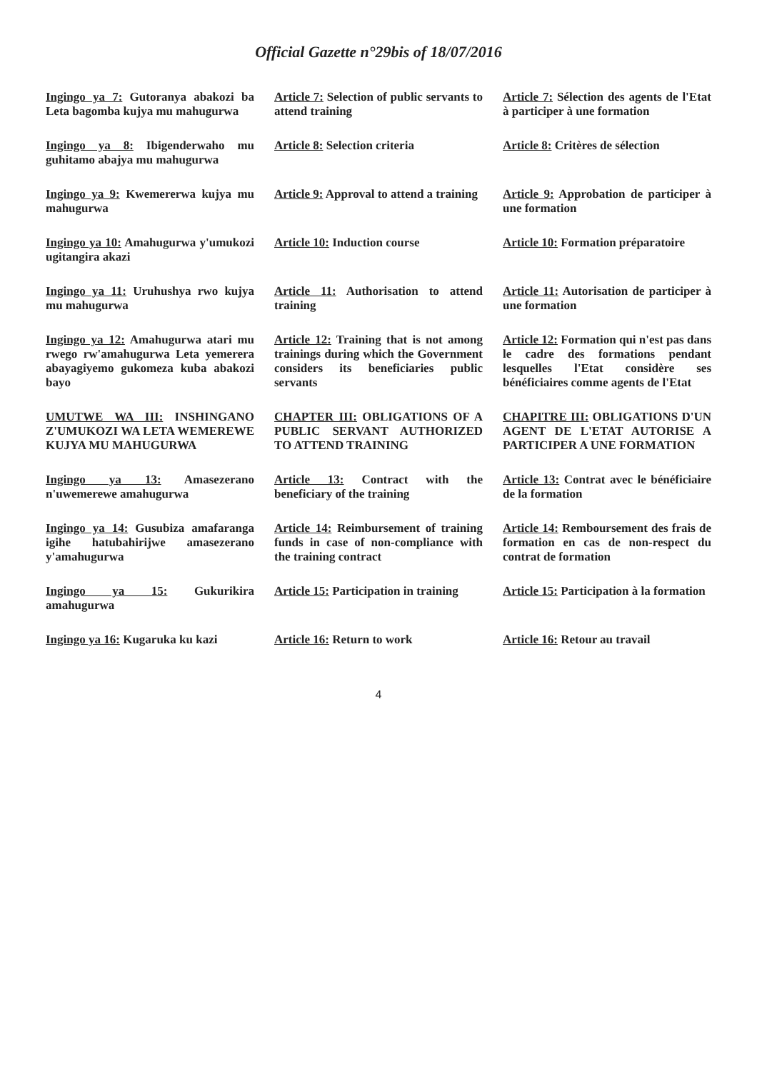Official Gazette n°29bis of 18/07/2016
| Ingingo ya 7: Gutoranya abakozi ba Leta bagomba kujya mu mahugurwa | Article 7: Selection of public servants to attend training | Article 7: Sélection des agents de l'Etat à participer à une formation |
| Ingingo ya 8: Ibigenderwaho mu guhitamo abajya mu mahugurwa | Article 8: Selection criteria | Article 8: Critères de sélection |
| Ingingo ya 9: Kwemererwa kujya mu mahugurwa | Article 9: Approval to attend a training | Article 9: Approbation de participer à une formation |
| Ingingo ya 10: Amahugurwa y'umukozi ugitangira akazi | Article 10: Induction course | Article 10: Formation préparatoire |
| Ingingo ya 11: Uruhushya rwo kujya mu mahugurwa | Article 11: Authorisation to attend training | Article 11: Autorisation de participer à une formation |
| Ingingo ya 12: Amahugurwa atari mu rwego rw'amahugurwa Leta yemerera abayagiyemo gukomeza kuba abakozi bayo | Article 12: Training that is not among trainings during which the Government considers its beneficiaries public servants | Article 12: Formation qui n'est pas dans le cadre des formations pendant lesquelles l'Etat considère ses bénéficiaires comme agents de l'Etat |
| UMUTWE WA III: INSHINGANO Z'UMUKOZI WA LETA WEMEREWE KUJYA MU MAHUGURWA | CHAPTER III: OBLIGATIONS OF A PUBLIC SERVANT AUTHORIZED TO ATTEND TRAINING | CHAPITRE III: OBLIGATIONS D'UN AGENT DE L'ETAT AUTORISE A PARTICIPER A UNE FORMATION |
| Ingingo ya 13: Amasezerano n'uwemerewe amahugurwa | Article 13: Contract with the beneficiary of the training | Article 13: Contrat avec le bénéficiaire de la formation |
| Ingingo ya 14: Gusubiza amafaranga igihe hatubahirijwe amasezerano y'amahugurwa | Article 14: Reimbursement of training funds in case of non-compliance with the training contract | Article 14: Remboursement des frais de formation en cas de non-respect du contrat de formation |
| Ingingo ya 15: Gukurikira amahugurwa | Article 15: Participation in training | Article 15: Participation à la formation |
| Ingingo ya 16: Kugaruka ku kazi | Article 16: Return to work | Article 16: Retour au travail |
4